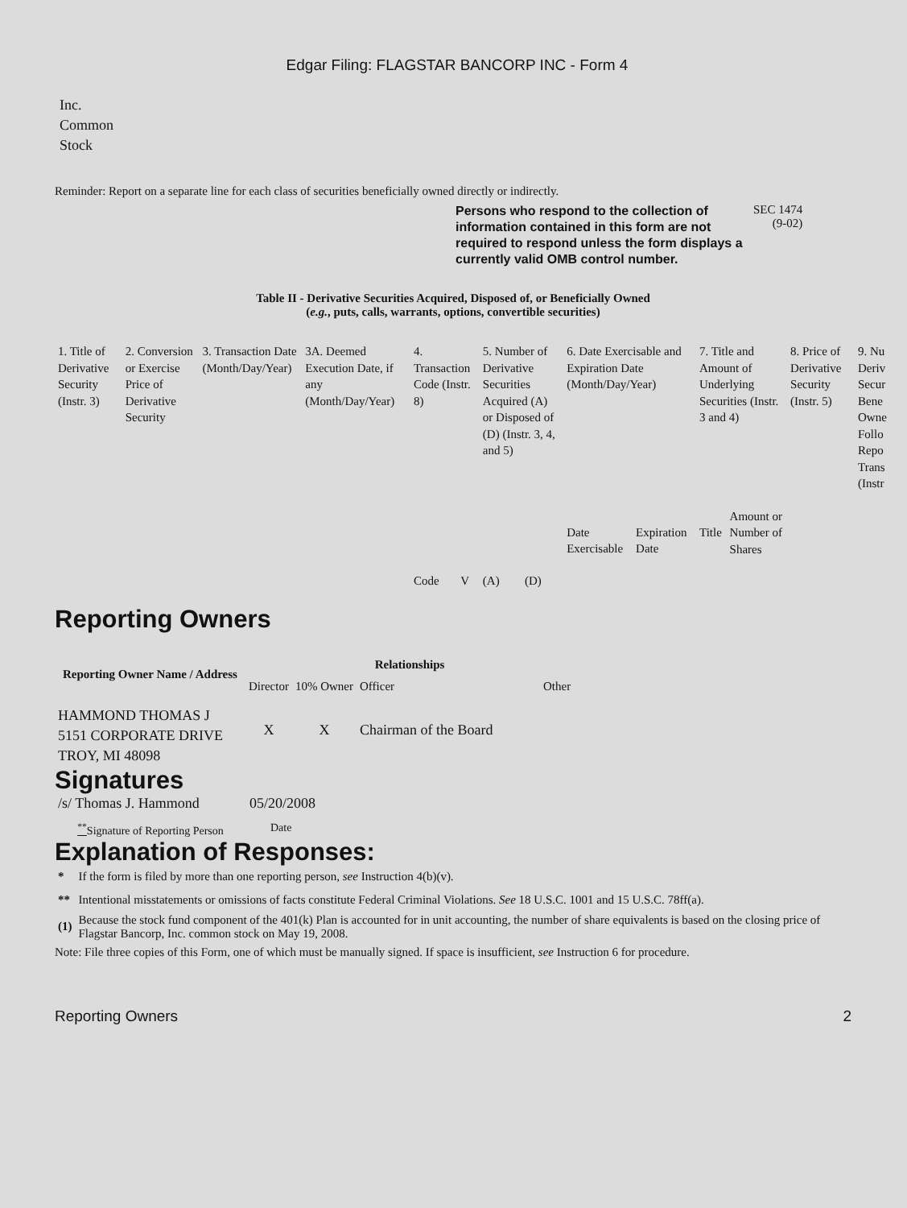Edgar Filing: FLAGSTAR BANCORP INC - Form 4
Inc.
Common
Stock
Reminder: Report on a separate line for each class of securities beneficially owned directly or indirectly.
Persons who respond to the collection of information contained in this form are not required to respond unless the form displays a currently valid OMB control number.
SEC 1474
(9-02)
Table II - Derivative Securities Acquired, Disposed of, or Beneficially Owned
(e.g., puts, calls, warrants, options, convertible securities)
| 1. Title of Derivative Security (Instr. 3) | 2. Conversion or Exercise Price of Derivative Security | 3. Transaction Date (Month/Day/Year) | 3A. Deemed Execution Date, if any (Month/Day/Year) | 4. Transaction Code (Instr. 8) | | 5. Number of Derivative Securities Acquired (A) or Disposed of (D) (Instr. 3, 4, and 5) | | 6. Date Exercisable and Expiration Date (Month/Day/Year) | | 7. Title and Amount of Underlying Securities (Instr. 3 and 4) | | 8. Price of Derivative Security (Instr. 5) | 9. Nu Deriv Secur Bene Owne Follo Repo Trans (Instr |
| | | | | Code | V | (A) | (D) | Date Exercisable | Expiration Date | Title | Amount or Number of Shares | | |
Reporting Owners
| Reporting Owner Name / Address | Relationships | | | |
| --- | --- | --- | --- | --- |
| | Director | 10% Owner | Officer | Other |
| HAMMOND THOMAS J 5151 CORPORATE DRIVE TROY, MI 48098 | X | X | Chairman of the Board | |
Signatures
| /s/ Thomas J. Hammond | 05/20/2008 |
| <sup>**</sup> Signature of Reporting Person | Date |
Explanation of Responses:
| * | If the form is filed by more than one reporting person, see Instruction 4(b)(v). |
| ** | Intentional misstatements or omissions of facts constitute Federal Criminal Violations. See 18 U.S.C. 1001 and 15 U.S.C. 78ff(a). |
| (1) | Because the stock fund component of the 401(k) Plan is accounted for in unit accounting, the number of share equivalents is based on the closing price of Flagstar Bancorp, Inc. common stock on May 19, 2008. |
Note: File three copies of this Form, one of which must be manually signed. If space is insufficient, see Instruction 6 for procedure.
Reporting Owners 2